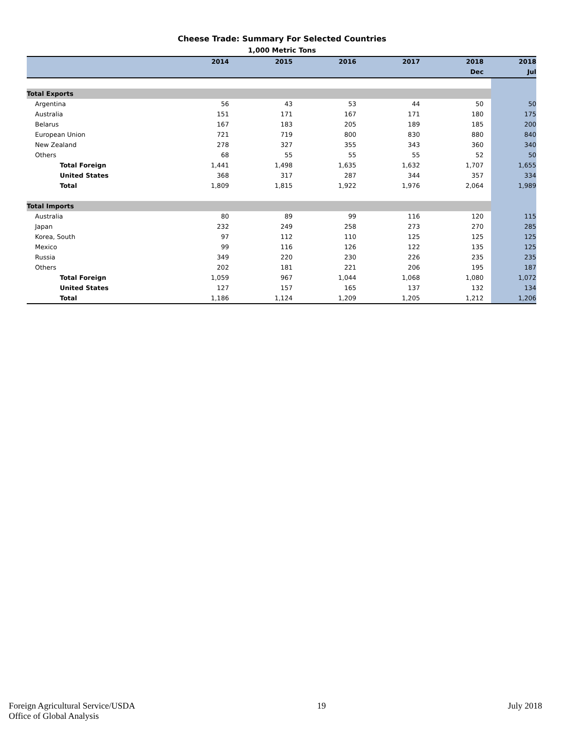Cheese Trade: Summary For Selected Countries
1,000 Metric Tons
| | 2014 | 2015 | 2016 | 2017 | 2018 | 2018 |
| --- | --- | --- | --- | --- | --- | --- |
| | | | | | Dec | Jul |
| Total Exports | | | | | | |
| Argentina | 56 | 43 | 53 | 44 | 50 | 50 |
| Australia | 151 | 171 | 167 | 171 | 180 | 175 |
| Belarus | 167 | 183 | 205 | 189 | 185 | 200 |
| European Union | 721 | 719 | 800 | 830 | 880 | 840 |
| New Zealand | 278 | 327 | 355 | 343 | 360 | 340 |
| Others | 68 | 55 | 55 | 55 | 52 | 50 |
| Total Foreign | 1,441 | 1,498 | 1,635 | 1,632 | 1,707 | 1,655 |
| United States | 368 | 317 | 287 | 344 | 357 | 334 |
| Total | 1,809 | 1,815 | 1,922 | 1,976 | 2,064 | 1,989 |
| Total Imports | | | | | | |
| Australia | 80 | 89 | 99 | 116 | 120 | 115 |
| Japan | 232 | 249 | 258 | 273 | 270 | 285 |
| Korea, South | 97 | 112 | 110 | 125 | 125 | 125 |
| Mexico | 99 | 116 | 126 | 122 | 135 | 125 |
| Russia | 349 | 220 | 230 | 226 | 235 | 235 |
| Others | 202 | 181 | 221 | 206 | 195 | 187 |
| Total Foreign | 1,059 | 967 | 1,044 | 1,068 | 1,080 | 1,072 |
| United States | 127 | 157 | 165 | 137 | 132 | 134 |
| Total | 1,186 | 1,124 | 1,209 | 1,205 | 1,212 | 1,206 |
Foreign Agricultural Service/USDA
Office of Global Analysis
19 July 2018